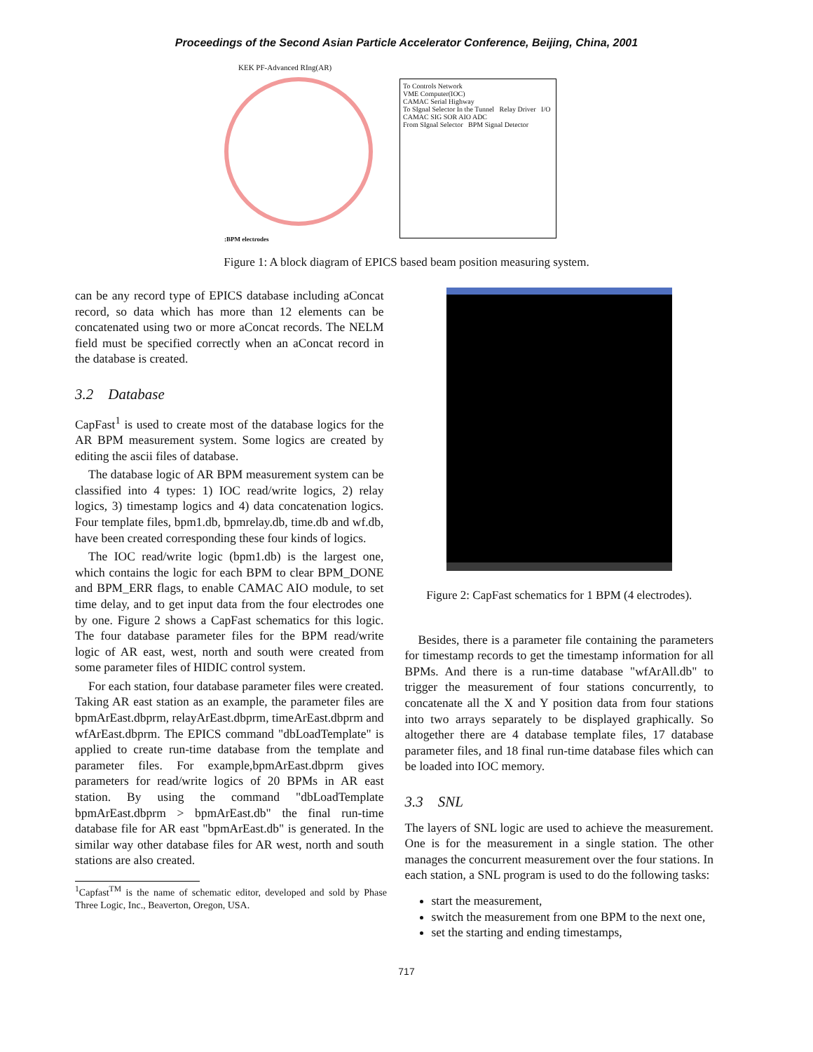Proceedings of the Second Asian Particle Accelerator Conference, Beijing, China, 2001
KEK PF-Advanced RIng(AR)
To Controls Network
VME Computer(IOC)
CAMAC Serial Highway
To SIgnal Selector In the Tunnel Relay Driver I/O CAMAC SIG SOR AIO ADC
From SIgnal Selector BPM Signal Detector
:BPM electrodes
Figure 1: A block diagram of EPICS based beam position measuring system.
can be any record type of EPICS database including aConcat record, so data which has more than 12 elements can be concatenated using two or more aConcat records. The NELM field must be specified correctly when an aConcat record in the database is created.
3.2 Database
CapFast<sup>1</sup> is used to create most of the database logics for the AR BPM measurement system. Some logics are created by editing the ascii files of database.
The database logic of AR BPM measurement system can be classified into 4 types: 1) IOC read/write logics, 2) relay logics, 3) timestamp logics and 4) data concatenation logics. Four template files, bpm1.db, bpmrelay.db, time.db and wf.db, have been created corresponding these four kinds of logics.
The IOC read/write logic (bpm1.db) is the largest one, which contains the logic for each BPM to clear BPM_DONE and BPM_ERR flags, to enable CAMAC AIO module, to set time delay, and to get input data from the four electrodes one by one. Figure 2 shows a CapFast schematics for this logic. The four database parameter files for the BPM read/write logic of AR east, west, north and south were created from some parameter files of HIDIC control system.
For each station, four database parameter files were created. Taking AR east station as an example, the parameter files are bpmArEast.dbprm, relayArEast.dbprm, timeArEast.dbprm and wfArEast.dbprm. The EPICS command "dbLoadTemplate" is applied to create run-time database from the template and parameter files. For example,bpmArEast.dbprm gives parameters for read/write logics of 20 BPMs in AR east station. By using the command "dbLoadTemplate bpmArEast.dbprm > bpmArEast.db" the final run-time database file for AR east "bpmArEast.db" is generated. In the similar way other database files for AR west, north and south stations are also created.
<sup>1</sup> Capfast<sup>TM</sup> is the name of schematic editor, developed and sold by Phase Three Logic, Inc., Beaverton, Oregon, USA.
Figure 2: CapFast schematics for 1 BPM (4 electrodes).
Besides, there is a parameter file containing the parameters for timestamp records to get the timestamp information for all BPMs. And there is a run-time database "wfArAll.db" to trigger the measurement of four stations concurrently, to concatenate all the X and Y position data from four stations into two arrays separately to be displayed graphically. So altogether there are 4 database template files, 17 database parameter files, and 18 final run-time database files which can be loaded into IOC memory.
3.3 SNL
The layers of SNL logic are used to achieve the measurement. One is for the measurement in a single station. The other manages the concurrent measurement over the four stations. In each station, a SNL program is used to do the following tasks:
start the measurement,
switch the measurement from one BPM to the next one,
set the starting and ending timestamps,
717